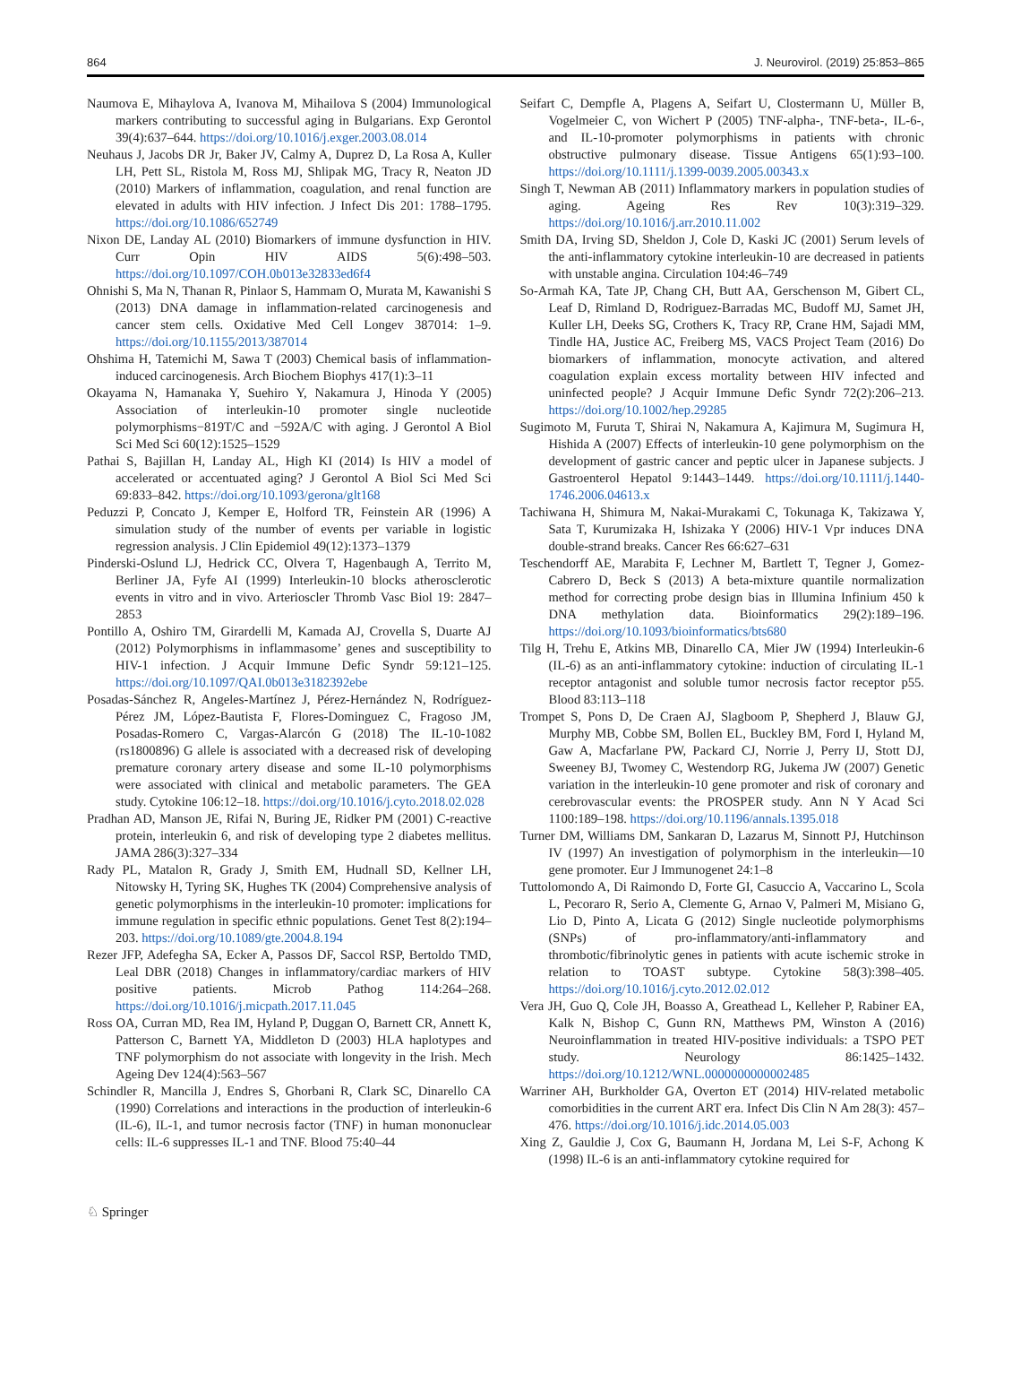864 J. Neurovirol. (2019) 25:853–865
Naumova E, Mihaylova A, Ivanova M, Mihailova S (2004) Immunological markers contributing to successful aging in Bulgarians. Exp Gerontol 39(4):637–644. https://doi.org/10.1016/j.exger.2003.08.014
Neuhaus J, Jacobs DR Jr, Baker JV, Calmy A, Duprez D, La Rosa A, Kuller LH, Pett SL, Ristola M, Ross MJ, Shlipak MG, Tracy R, Neaton JD (2010) Markers of inflammation, coagulation, and renal function are elevated in adults with HIV infection. J Infect Dis 201: 1788–1795. https://doi.org/10.1086/652749
Nixon DE, Landay AL (2010) Biomarkers of immune dysfunction in HIV. Curr Opin HIV AIDS 5(6):498–503. https://doi.org/10.1097/COH.0b013e32833ed6f4
Ohnishi S, Ma N, Thanan R, Pinlaor S, Hammam O, Murata M, Kawanishi S (2013) DNA damage in inflammation-related carcinogenesis and cancer stem cells. Oxidative Med Cell Longev 387014: 1–9. https://doi.org/10.1155/2013/387014
Ohshima H, Tatemichi M, Sawa T (2003) Chemical basis of inflammation-induced carcinogenesis. Arch Biochem Biophys 417(1):3–11
Okayama N, Hamanaka Y, Suehiro Y, Nakamura J, Hinoda Y (2005) Association of interleukin-10 promoter single nucleotide polymorphisms−819T/C and −592A/C with aging. J Gerontol A Biol Sci Med Sci 60(12):1525–1529
Pathai S, Bajillan H, Landay AL, High KI (2014) Is HIV a model of accelerated or accentuated aging? J Gerontol A Biol Sci Med Sci 69:833–842. https://doi.org/10.1093/gerona/glt168
Peduzzi P, Concato J, Kemper E, Holford TR, Feinstein AR (1996) A simulation study of the number of events per variable in logistic regression analysis. J Clin Epidemiol 49(12):1373–1379
Pinderski-Oslund LJ, Hedrick CC, Olvera T, Hagenbaugh A, Territo M, Berliner JA, Fyfe AI (1999) Interleukin-10 blocks atherosclerotic events in vitro and in vivo. Arterioscler Thromb Vasc Biol 19: 2847–2853
Pontillo A, Oshiro TM, Girardelli M, Kamada AJ, Crovella S, Duarte AJ (2012) Polymorphisms in inflammasome’ genes and susceptibility to HIV-1 infection. J Acquir Immune Defic Syndr 59:121–125. https://doi.org/10.1097/QAI.0b013e3182392ebe
Posadas-Sánchez R, Angeles-Martínez J, Pérez-Hernández N, Rodríguez-Pérez JM, López-Bautista F, Flores-Dominguez C, Fragoso JM, Posadas-Romero C, Vargas-Alarcón G (2018) The IL-10-1082 (rs1800896) G allele is associated with a decreased risk of developing premature coronary artery disease and some IL-10 polymorphisms were associated with clinical and metabolic parameters. The GEA study. Cytokine 106:12–18. https://doi.org/10.1016/j.cyto.2018.02.028
Pradhan AD, Manson JE, Rifai N, Buring JE, Ridker PM (2001) C-reactive protein, interleukin 6, and risk of developing type 2 diabetes mellitus. JAMA 286(3):327–334
Rady PL, Matalon R, Grady J, Smith EM, Hudnall SD, Kellner LH, Nitowsky H, Tyring SK, Hughes TK (2004) Comprehensive analysis of genetic polymorphisms in the interleukin-10 promoter: implications for immune regulation in specific ethnic populations. Genet Test 8(2):194–203. https://doi.org/10.1089/gte.2004.8.194
Rezer JFP, Adefegha SA, Ecker A, Passos DF, Saccol RSP, Bertoldo TMD, Leal DBR (2018) Changes in inflammatory/cardiac markers of HIV positive patients. Microb Pathog 114:264–268. https://doi.org/10.1016/j.micpath.2017.11.045
Ross OA, Curran MD, Rea IM, Hyland P, Duggan O, Barnett CR, Annett K, Patterson C, Barnett YA, Middleton D (2003) HLA haplotypes and TNF polymorphism do not associate with longevity in the Irish. Mech Ageing Dev 124(4):563–567
Schindler R, Mancilla J, Endres S, Ghorbani R, Clark SC, Dinarello CA (1990) Correlations and interactions in the production of interleukin-6 (IL-6), IL-1, and tumor necrosis factor (TNF) in human mononuclear cells: IL-6 suppresses IL-1 and TNF. Blood 75:40–44
Seifart C, Dempfle A, Plagens A, Seifart U, Clostermann U, Müller B, Vogelmeier C, von Wichert P (2005) TNF-alpha-, TNF-beta-, IL-6-, and IL-10-promoter polymorphisms in patients with chronic obstructive pulmonary disease. Tissue Antigens 65(1):93–100. https://doi.org/10.1111/j.1399-0039.2005.00343.x
Singh T, Newman AB (2011) Inflammatory markers in population studies of aging. Ageing Res Rev 10(3):319–329. https://doi.org/10.1016/j.arr.2010.11.002
Smith DA, Irving SD, Sheldon J, Cole D, Kaski JC (2001) Serum levels of the anti-inflammatory cytokine interleukin-10 are decreased in patients with unstable angina. Circulation 104:46–749
So-Armah KA, Tate JP, Chang CH, Butt AA, Gerschenson M, Gibert CL, Leaf D, Rimland D, Rodriguez-Barradas MC, Budoff MJ, Samet JH, Kuller LH, Deeks SG, Crothers K, Tracy RP, Crane HM, Sajadi MM, Tindle HA, Justice AC, Freiberg MS, VACS Project Team (2016) Do biomarkers of inflammation, monocyte activation, and altered coagulation explain excess mortality between HIV infected and uninfected people? J Acquir Immune Defic Syndr 72(2):206–213. https://doi.org/10.1002/hep.29285
Sugimoto M, Furuta T, Shirai N, Nakamura A, Kajimura M, Sugimura H, Hishida A (2007) Effects of interleukin-10 gene polymorphism on the development of gastric cancer and peptic ulcer in Japanese subjects. J Gastroenterol Hepatol 9:1443–1449. https://doi.org/10.1111/j.1440-1746.2006.04613.x
Tachiwana H, Shimura M, Nakai-Murakami C, Tokunaga K, Takizawa Y, Sata T, Kurumizaka H, Ishizaka Y (2006) HIV-1 Vpr induces DNA double-strand breaks. Cancer Res 66:627–631
Teschendorff AE, Marabita F, Lechner M, Bartlett T, Tegner J, Gomez-Cabrero D, Beck S (2013) A beta-mixture quantile normalization method for correcting probe design bias in Illumina Infinium 450 k DNA methylation data. Bioinformatics 29(2):189–196. https://doi.org/10.1093/bioinformatics/bts680
Tilg H, Trehu E, Atkins MB, Dinarello CA, Mier JW (1994) Interleukin-6 (IL-6) as an anti-inflammatory cytokine: induction of circulating IL-1 receptor antagonist and soluble tumor necrosis factor receptor p55. Blood 83:113–118
Trompet S, Pons D, De Craen AJ, Slagboom P, Shepherd J, Blauw GJ, Murphy MB, Cobbe SM, Bollen EL, Buckley BM, Ford I, Hyland M, Gaw A, Macfarlane PW, Packard CJ, Norrie J, Perry IJ, Stott DJ, Sweeney BJ, Twomey C, Westendorp RG, Jukema JW (2007) Genetic variation in the interleukin-10 gene promoter and risk of coronary and cerebrovascular events: the PROSPER study. Ann N Y Acad Sci 1100:189–198. https://doi.org/10.1196/annals.1395.018
Turner DM, Williams DM, Sankaran D, Lazarus M, Sinnott PJ, Hutchinson IV (1997) An investigation of polymorphism in the interleukin—10 gene promoter. Eur J Immunogenet 24:1–8
Tuttolomondo A, Di Raimondo D, Forte GI, Casuccio A, Vaccarino L, Scola L, Pecoraro R, Serio A, Clemente G, Arnao V, Palmeri M, Misiano G, Lio D, Pinto A, Licata G (2012) Single nucleotide polymorphisms (SNPs) of pro-inflammatory/anti-inflammatory and thrombotic/fibrinolytic genes in patients with acute ischemic stroke in relation to TOAST subtype. Cytokine 58(3):398–405. https://doi.org/10.1016/j.cyto.2012.02.012
Vera JH, Guo Q, Cole JH, Boasso A, Greathead L, Kelleher P, Rabiner EA, Kalk N, Bishop C, Gunn RN, Matthews PM, Winston A (2016) Neuroinflammation in treated HIV-positive individuals: a TSPO PET study. Neurology 86:1425–1432. https://doi.org/10.1212/WNL.0000000000002485
Warriner AH, Burkholder GA, Overton ET (2014) HIV-related metabolic comorbidities in the current ART era. Infect Dis Clin N Am 28(3): 457–476. https://doi.org/10.1016/j.idc.2014.05.003
Xing Z, Gauldie J, Cox G, Baumann H, Jordana M, Lei S-F, Achong K (1998) IL-6 is an anti-inflammatory cytokine required for
♘ Springer